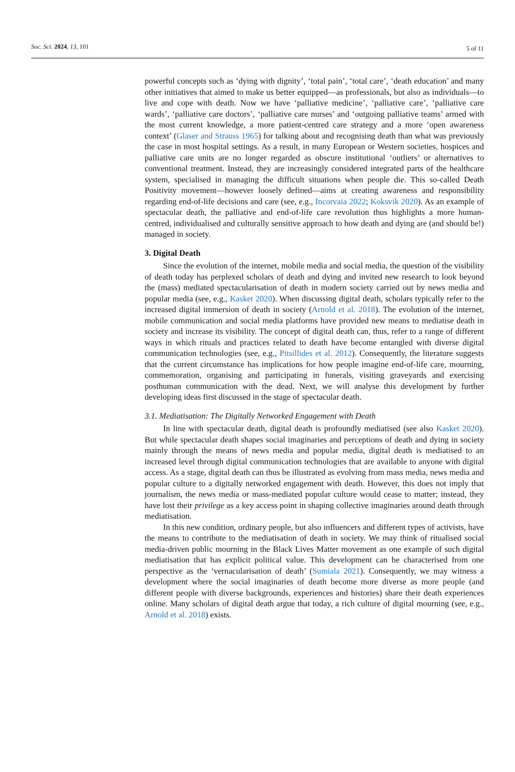Soc. Sci. 2024, 13, 101 5 of 11
powerful concepts such as ‘dying with dignity’, ‘total pain’, ‘total care’, ‘death education’ and many other initiatives that aimed to make us better equipped—as professionals, but also as individuals—to live and cope with death. Now we have ‘palliative medicine’, ‘palliative care’, ‘palliative care wards’, ‘palliative care doctors’, ‘palliative care nurses’ and ‘outgoing palliative teams’ armed with the most current knowledge, a more patient-centred care strategy and a more ‘open awareness context’ (Glaser and Strauss 1965) for talking about and recognising death than what was previously the case in most hospital settings. As a result, in many European or Western societies, hospices and palliative care units are no longer regarded as obscure institutional ‘outliers’ or alternatives to conventional treatment. Instead, they are increasingly considered integrated parts of the healthcare system, specialised in managing the difficult situations when people die. This so-called Death Positivity movement—however loosely defined—aims at creating awareness and responsibility regarding end-of-life decisions and care (see, e.g., Incorvaia 2022; Koksvik 2020). As an example of spectacular death, the palliative and end-of-life care revolution thus highlights a more human-centred, individualised and culturally sensitive approach to how death and dying are (and should be!) managed in society.
3. Digital Death
Since the evolution of the internet, mobile media and social media, the question of the visibility of death today has perplexed scholars of death and dying and invited new research to look beyond the (mass) mediated spectacularisation of death in modern society carried out by news media and popular media (see, e.g., Kasket 2020). When discussing digital death, scholars typically refer to the increased digital immersion of death in society (Arnold et al. 2018). The evolution of the internet, mobile communication and social media platforms have provided new means to mediatise death in society and increase its visibility. The concept of digital death can, thus, refer to a range of different ways in which rituals and practices related to death have become entangled with diverse digital communication technologies (see, e.g., Pitsillides et al. 2012). Consequently, the literature suggests that the current circumstance has implications for how people imagine end-of-life care, mourning, commemoration, organising and participating in funerals, visiting graveyards and exercising posthuman communication with the dead. Next, we will analyse this development by further developing ideas first discussed in the stage of spectacular death.
3.1. Mediatisation: The Digitally Networked Engagement with Death
In line with spectacular death, digital death is profoundly mediatised (see also Kasket 2020). But while spectacular death shapes social imaginaries and perceptions of death and dying in society mainly through the means of news media and popular media, digital death is mediatised to an increased level through digital communication technologies that are available to anyone with digital access. As a stage, digital death can thus be illustrated as evolving from mass media, news media and popular culture to a digitally networked engagement with death. However, this does not imply that journalism, the news media or mass-mediated popular culture would cease to matter; instead, they have lost their privilege as a key access point in shaping collective imaginaries around death through mediatisation.
In this new condition, ordinary people, but also influencers and different types of activists, have the means to contribute to the mediatisation of death in society. We may think of ritualised social media-driven public mourning in the Black Lives Matter movement as one example of such digital mediatisation that has explicit political value. This development can be characterised from one perspective as the ‘vernacularisation of death’ (Sumiala 2021). Consequently, we may witness a development where the social imaginaries of death become more diverse as more people (and different people with diverse backgrounds, experiences and histories) share their death experiences online. Many scholars of digital death argue that today, a rich culture of digital mourning (see, e.g., Arnold et al. 2018) exists.